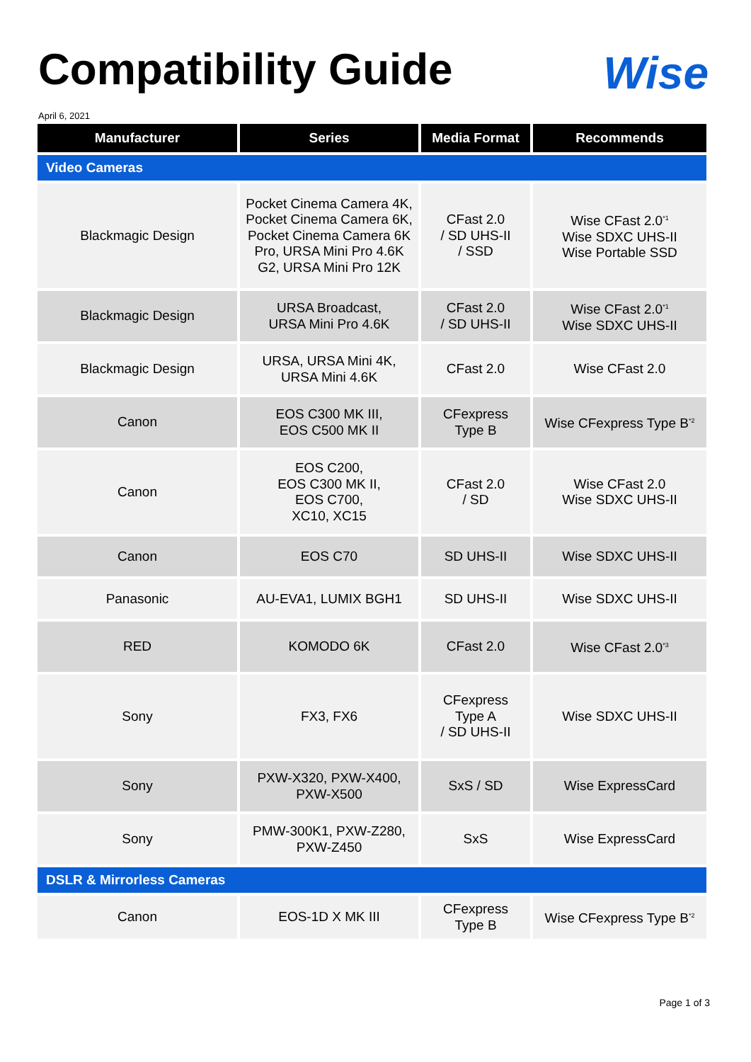Compatibility Guide
Wise
April 6, 2021
| Manufacturer | Series | Media Format | Recommends |
| --- | --- | --- | --- |
| Video Cameras | | | |
| Blackmagic Design | Pocket Cinema Camera 4K, Pocket Cinema Camera 6K, Pocket Cinema Camera 6K Pro, URSA Mini Pro 4.6K G2, URSA Mini Pro 12K | CFast 2.0 / SD UHS-II / SSD | Wise CFast 2.0<sup>*1</sup> Wise SDXC UHS-II Wise Portable SSD |
| Blackmagic Design | URSA Broadcast, URSA Mini Pro 4.6K | CFast 2.0 / SD UHS-II | Wise CFast 2.0<sup>*1</sup> Wise SDXC UHS-II |
| Blackmagic Design | URSA, URSA Mini 4K, URSA Mini 4.6K | CFast 2.0 | Wise CFast 2.0 |
| Canon | EOS C300 MK III, EOS C500 MK II | CFexpress Type B | Wise CFexpress Type B<sup>*2</sup> |
| Canon | EOS C200, EOS C300 MK II, EOS C700, XC10, XC15 | CFast 2.0 / SD | Wise CFast 2.0 Wise SDXC UHS-II |
| Canon | EOS C70 | SD UHS-II | Wise SDXC UHS-II |
| Panasonic | AU-EVA1, LUMIX BGH1 | SD UHS-II | Wise SDXC UHS-II |
| RED | KOMODO 6K | CFast 2.0 | Wise CFast 2.0<sup>*3</sup> |
| Sony | FX3, FX6 | CFexpress Type A / SD UHS-II | Wise SDXC UHS-II |
| Sony | PXW-X320, PXW-X400, PXW-X500 | SxS / SD | Wise ExpressCard |
| Sony | PMW-300K1, PXW-Z280, PXW-Z450 | SxS | Wise ExpressCard |
| DSLR & Mirrorless Cameras | | | |
| Canon | EOS-1D X MK III | CFexpress Type B | Wise CFexpress Type B<sup>*2</sup> |
Page 1 of 3